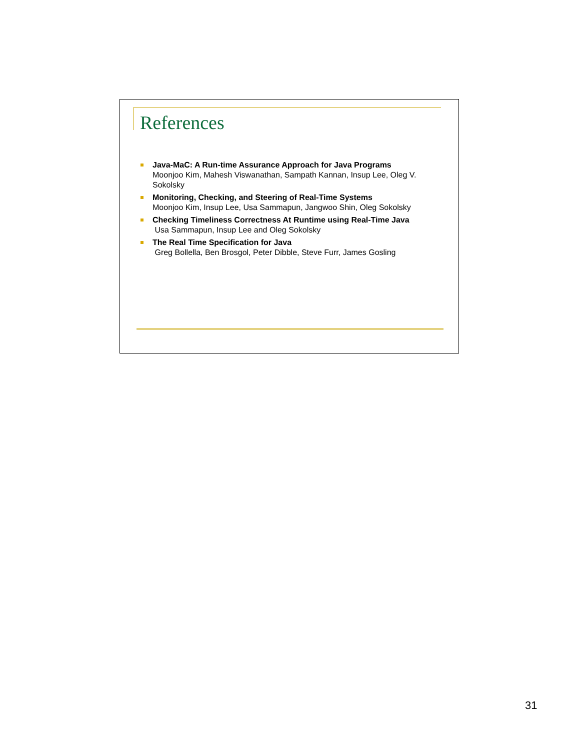References
Java-MaC: A Run-time Assurance Approach for Java Programs
Moonjoo Kim, Mahesh Viswanathan, Sampath Kannan, Insup Lee, Oleg V. Sokolsky
Monitoring, Checking, and Steering of Real-Time Systems
Moonjoo Kim, Insup Lee, Usa Sammapun, Jangwoo Shin, Oleg Sokolsky
Checking Timeliness Correctness At Runtime using Real-Time Java
Usa Sammapun, Insup Lee and Oleg Sokolsky
The Real Time Specification for Java
Greg Bollella, Ben Brosgol, Peter Dibble, Steve Furr, James Gosling
31